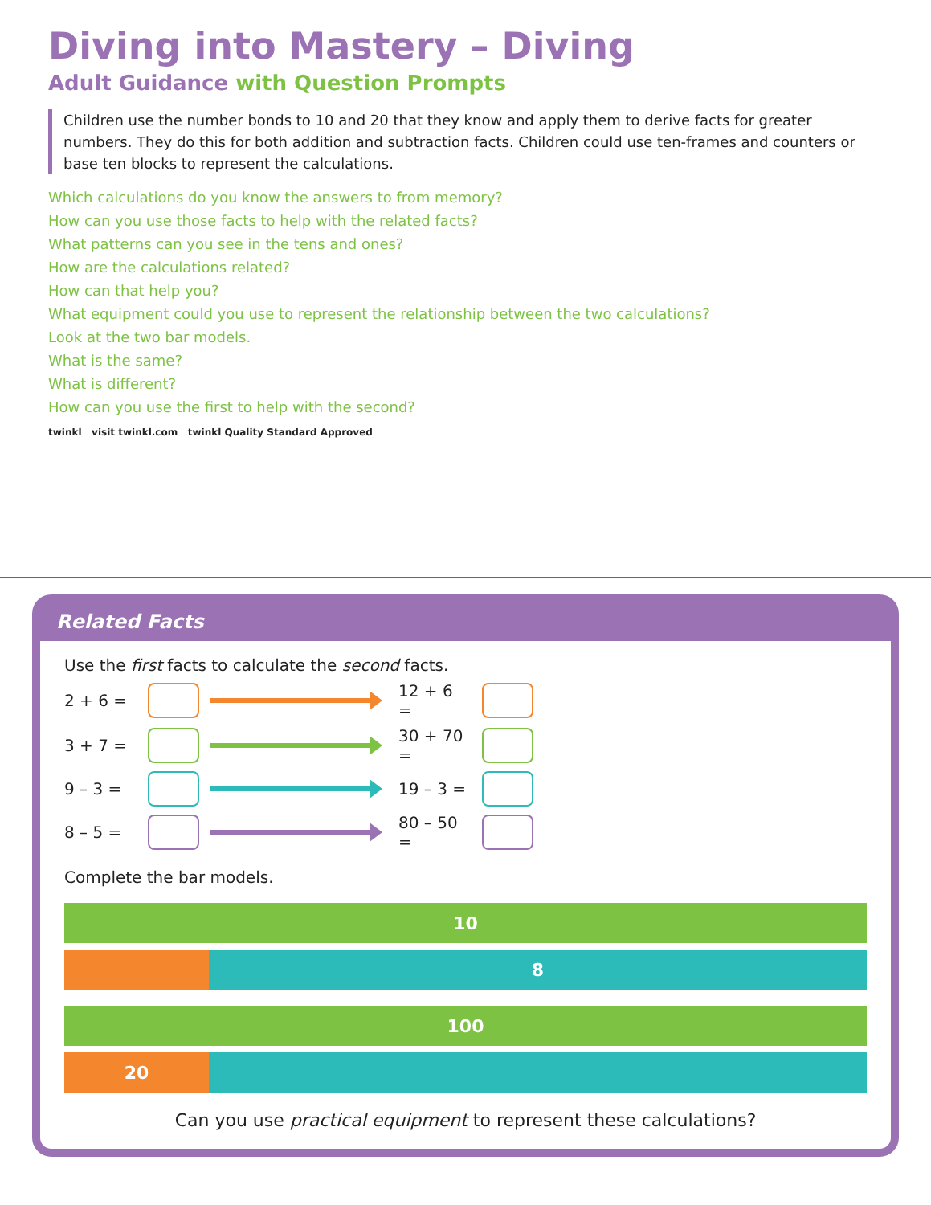Diving into Mastery – Diving
Adult Guidance with Question Prompts
Children use the number bonds to 10 and 20 that they know and apply them to derive facts for greater numbers. They do this for both addition and subtraction facts. Children could use ten-frames and counters or base ten blocks to represent the calculations.
Which calculations do you know the answers to from memory?
How can you use those facts to help with the related facts?
What patterns can you see in the tens and ones?
How are the calculations related?
How can that help you?
What equipment could you use to represent the relationship between the two calculations?
Look at the two bar models.
What is the same?
What is different?
How can you use the first to help with the second?
twinkl visit twinkl.com twinkl Quality Standard Approved
Related Facts
Use the first facts to calculate the second facts.
2 + 6 = 12 + 6 =
3 + 7 = 30 + 70 =
9 – 3 = 19 – 3 =
8 – 5 = 80 – 50 =
Complete the bar models.
10
8
100
20
Can you use practical equipment to represent these calculations?